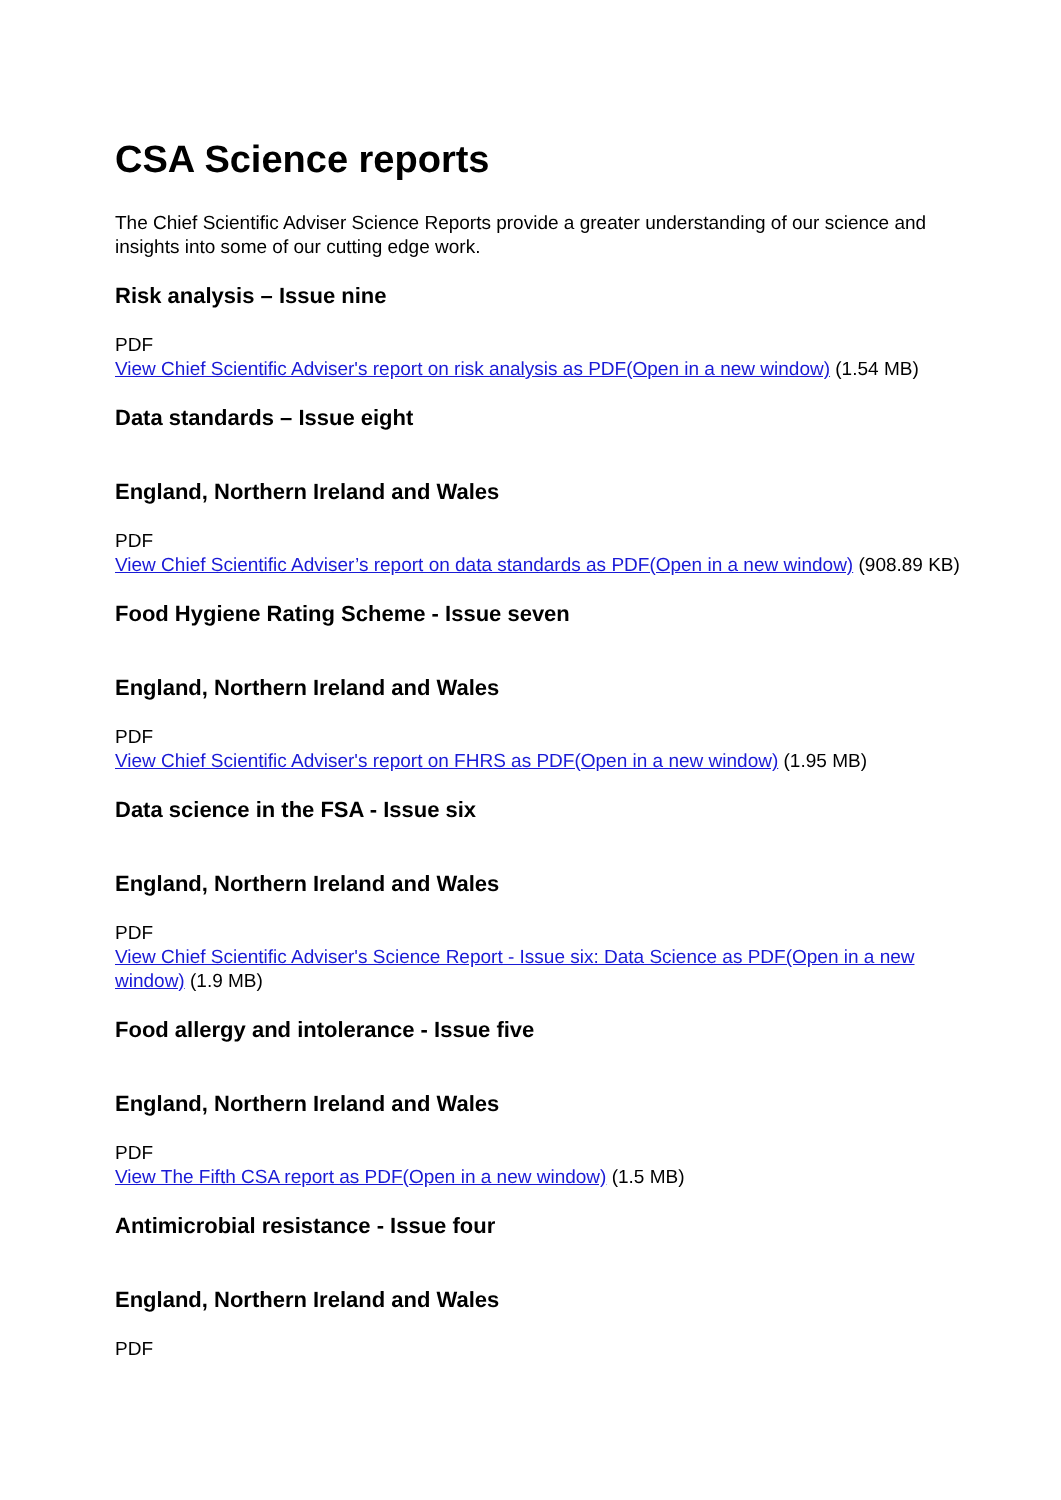CSA Science reports
The Chief Scientific Adviser Science Reports provide a greater understanding of our science and insights into some of our cutting edge work.
Risk analysis – Issue nine
PDF
View Chief Scientific Adviser's report on risk analysis as PDF(Open in a new window) (1.54 MB)
Data standards – Issue eight
England, Northern Ireland and Wales
PDF
View Chief Scientific Adviser’s report on data standards as PDF(Open in a new window) (908.89 KB)
Food Hygiene Rating Scheme - Issue seven
England, Northern Ireland and Wales
PDF
View Chief Scientific Adviser's report on FHRS as PDF(Open in a new window) (1.95 MB)
Data science in the FSA - Issue six
England, Northern Ireland and Wales
PDF
View Chief Scientific Adviser's Science Report - Issue six: Data Science as PDF(Open in a new window) (1.9 MB)
Food allergy and intolerance - Issue five
England, Northern Ireland and Wales
PDF
View The Fifth CSA report as PDF(Open in a new window) (1.5 MB)
Antimicrobial resistance - Issue four
England, Northern Ireland and Wales
PDF